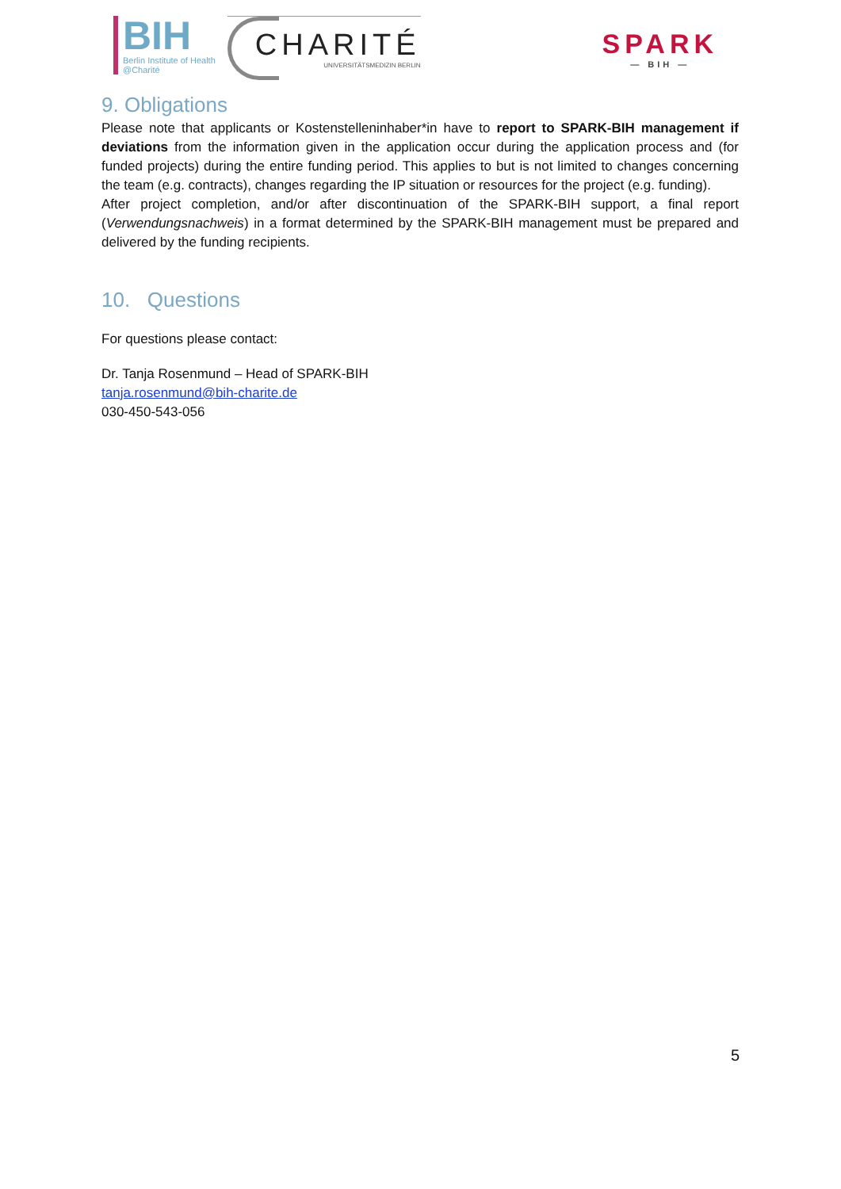BIH
Berlin Institute of Health
@Charité
CHARITÉ
UNIVERSITÄTSMEDIZIN BERLIN
SPARK
— BIH —
9. Obligations
Please note that applicants or Kostenstelleninhaber*in have to report to SPARK-BIH management if deviations from the information given in the application occur during the application process and (for funded projects) during the entire funding period. This applies to but is not limited to changes concerning the team (e.g. contracts), changes regarding the IP situation or resources for the project (e.g. funding).
After project completion, and/or after discontinuation of the SPARK-BIH support, a final report (Verwendungsnachweis) in a format determined by the SPARK-BIH management must be prepared and delivered by the funding recipients.
10. Questions
For questions please contact:
Dr. Tanja Rosenmund – Head of SPARK-BIH
tanja.rosenmund@bih-charite.de
030-450-543-056
5